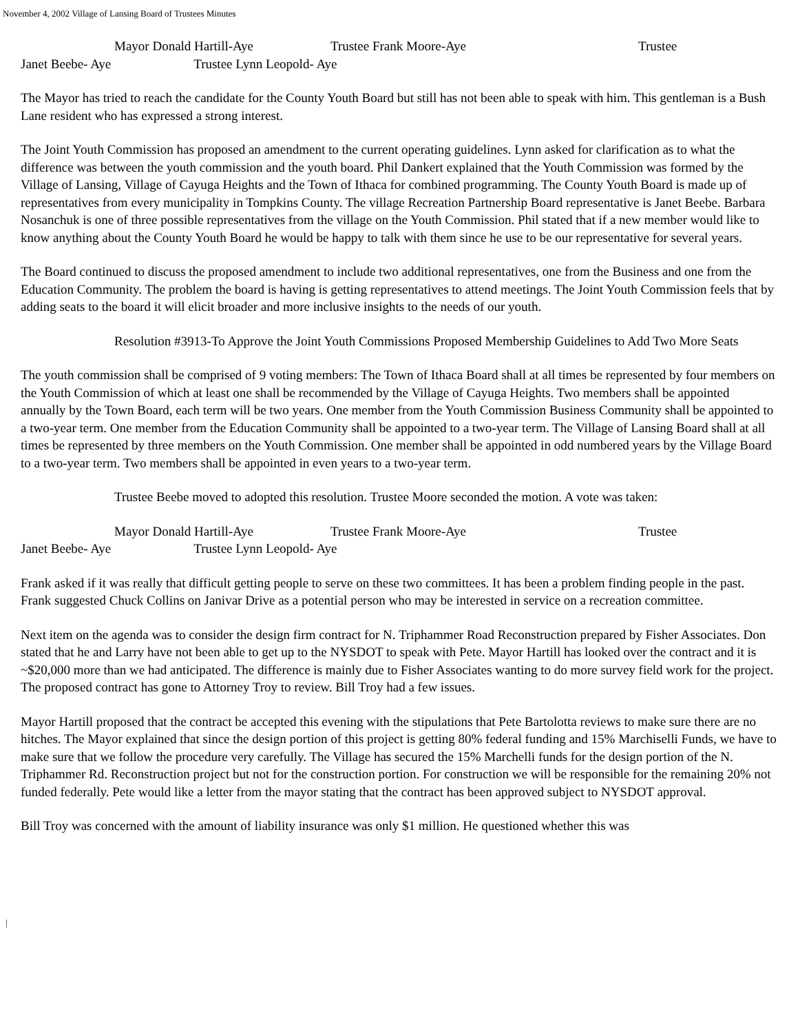November 4, 2002 Village of Lansing Board of Trustees Minutes
Mayor Donald Hartill-Aye Trustee Frank Moore-Aye Trustee
Janet Beebe- Aye Trustee Lynn Leopold- Aye
The Mayor has tried to reach the candidate for the County Youth Board but still has not been able to speak with him. This gentleman is a Bush Lane resident who has expressed a strong interest.
The Joint Youth Commission has proposed an amendment to the current operating guidelines. Lynn asked for clarification as to what the difference was between the youth commission and the youth board. Phil Dankert explained that the Youth Commission was formed by the Village of Lansing, Village of Cayuga Heights and the Town of Ithaca for combined programming. The County Youth Board is made up of representatives from every municipality in Tompkins County. The village Recreation Partnership Board representative is Janet Beebe. Barbara Nosanchuk is one of three possible representatives from the village on the Youth Commission. Phil stated that if a new member would like to know anything about the County Youth Board he would be happy to talk with them since he use to be our representative for several years.
The Board continued to discuss the proposed amendment to include two additional representatives, one from the Business and one from the Education Community. The problem the board is having is getting representatives to attend meetings. The Joint Youth Commission feels that by adding seats to the board it will elicit broader and more inclusive insights to the needs of our youth.
Resolution #3913-To Approve the Joint Youth Commissions Proposed Membership Guidelines to Add Two More Seats
The youth commission shall be comprised of 9 voting members: The Town of Ithaca Board shall at all times be represented by four members on the Youth Commission of which at least one shall be recommended by the Village of Cayuga Heights. Two members shall be appointed annually by the Town Board, each term will be two years. One member from the Youth Commission Business Community shall be appointed to a two-year term. One member from the Education Community shall be appointed to a two-year term. The Village of Lansing Board shall at all times be represented by three members on the Youth Commission. One member shall be appointed in odd numbered years by the Village Board to a two-year term. Two members shall be appointed in even years to a two-year term.
Trustee Beebe moved to adopted this resolution. Trustee Moore seconded the motion. A vote was taken:
Mayor Donald Hartill-Aye Trustee Frank Moore-Aye Trustee
Janet Beebe- Aye Trustee Lynn Leopold- Aye
Frank asked if it was really that difficult getting people to serve on these two committees. It has been a problem finding people in the past. Frank suggested Chuck Collins on Janivar Drive as a potential person who may be interested in service on a recreation committee.
Next item on the agenda was to consider the design firm contract for N. Triphammer Road Reconstruction prepared by Fisher Associates. Don stated that he and Larry have not been able to get up to the NYSDOT to speak with Pete. Mayor Hartill has looked over the contract and it is ~$20,000 more than we had anticipated. The difference is mainly due to Fisher Associates wanting to do more survey field work for the project. The proposed contract has gone to Attorney Troy to review. Bill Troy had a few issues.
Mayor Hartill proposed that the contract be accepted this evening with the stipulations that Pete Bartolotta reviews to make sure there are no hitches. The Mayor explained that since the design portion of this project is getting 80% federal funding and 15% Marchiselli Funds, we have to make sure that we follow the procedure very carefully. The Village has secured the 15% Marchelli funds for the design portion of the N. Triphammer Rd. Reconstruction project but not for the construction portion. For construction we will be responsible for the remaining 20% not funded federally. Pete would like a letter from the mayor stating that the contract has been approved subject to NYSDOT approval.
Bill Troy was concerned with the amount of liability insurance was only $1 million. He questioned whether this was
|